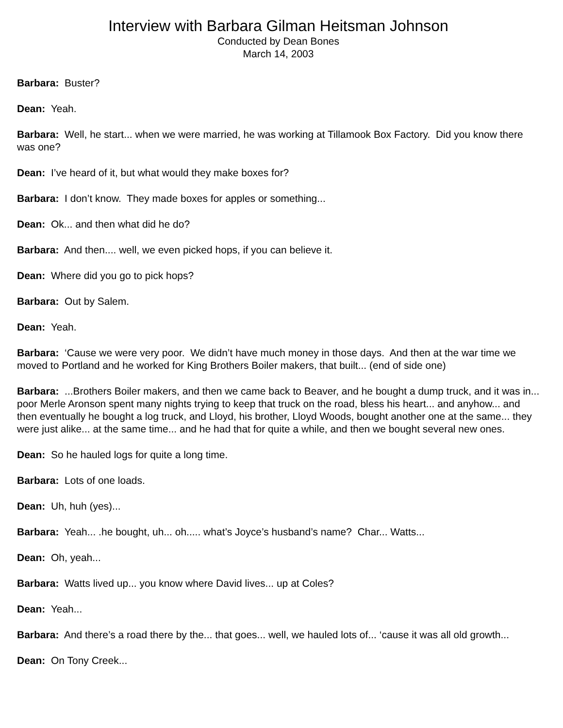Interview with Barbara Gilman Heitsman Johnson
Conducted by Dean Bones
March 14, 2003
Barbara: Buster?
Dean: Yeah.
Barbara: Well, he start... when we were married, he was working at Tillamook Box Factory. Did you know there was one?
Dean: I’ve heard of it, but what would they make boxes for?
Barbara: I don’t know. They made boxes for apples or something...
Dean: Ok... and then what did he do?
Barbara: And then.... well, we even picked hops, if you can believe it.
Dean: Where did you go to pick hops?
Barbara: Out by Salem.
Dean: Yeah.
Barbara: ‘Cause we were very poor. We didn’t have much money in those days. And then at the war time we moved to Portland and he worked for King Brothers Boiler makers, that built... (end of side one)
Barbara: ...Brothers Boiler makers, and then we came back to Beaver, and he bought a dump truck, and it was in... poor Merle Aronson spent many nights trying to keep that truck on the road, bless his heart... and anyhow... and then eventually he bought a log truck, and Lloyd, his brother, Lloyd Woods, bought another one at the same... they were just alike... at the same time... and he had that for quite a while, and then we bought several new ones.
Dean: So he hauled logs for quite a long time.
Barbara: Lots of one loads.
Dean: Uh, huh (yes)...
Barbara: Yeah... .he bought, uh... oh..... what’s Joyce’s husband’s name? Char... Watts...
Dean: Oh, yeah...
Barbara: Watts lived up... you know where David lives... up at Coles?
Dean: Yeah...
Barbara: And there’s a road there by the... that goes... well, we hauled lots of... ‘cause it was all old growth...
Dean: On Tony Creek...